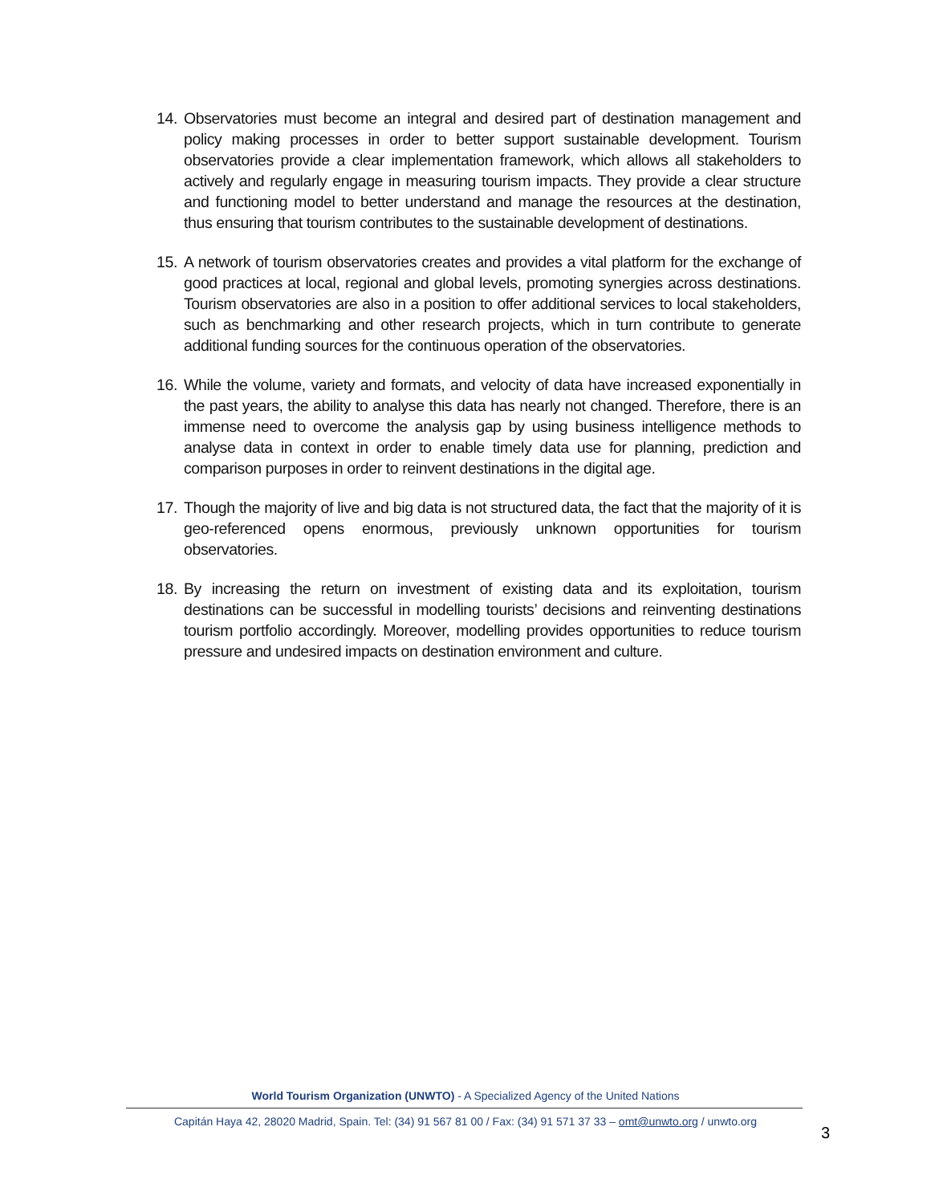14. Observatories must become an integral and desired part of destination management and policy making processes in order to better support sustainable development. Tourism observatories provide a clear implementation framework, which allows all stakeholders to actively and regularly engage in measuring tourism impacts. They provide a clear structure and functioning model to better understand and manage the resources at the destination, thus ensuring that tourism contributes to the sustainable development of destinations.
15. A network of tourism observatories creates and provides a vital platform for the exchange of good practices at local, regional and global levels, promoting synergies across destinations. Tourism observatories are also in a position to offer additional services to local stakeholders, such as benchmarking and other research projects, which in turn contribute to generate additional funding sources for the continuous operation of the observatories.
16. While the volume, variety and formats, and velocity of data have increased exponentially in the past years, the ability to analyse this data has nearly not changed. Therefore, there is an immense need to overcome the analysis gap by using business intelligence methods to analyse data in context in order to enable timely data use for planning, prediction and comparison purposes in order to reinvent destinations in the digital age.
17. Though the majority of live and big data is not structured data, the fact that the majority of it is geo-referenced opens enormous, previously unknown opportunities for tourism observatories.
18. By increasing the return on investment of existing data and its exploitation, tourism destinations can be successful in modelling tourists’ decisions and reinventing destinations tourism portfolio accordingly. Moreover, modelling provides opportunities to reduce tourism pressure and undesired impacts on destination environment and culture.
World Tourism Organization (UNWTO) - A Specialized Agency of the United Nations
Capitán Haya 42, 28020 Madrid, Spain. Tel: (34) 91 567 81 00 / Fax: (34) 91 571 37 33 – omt@unwto.org / unwto.org
3